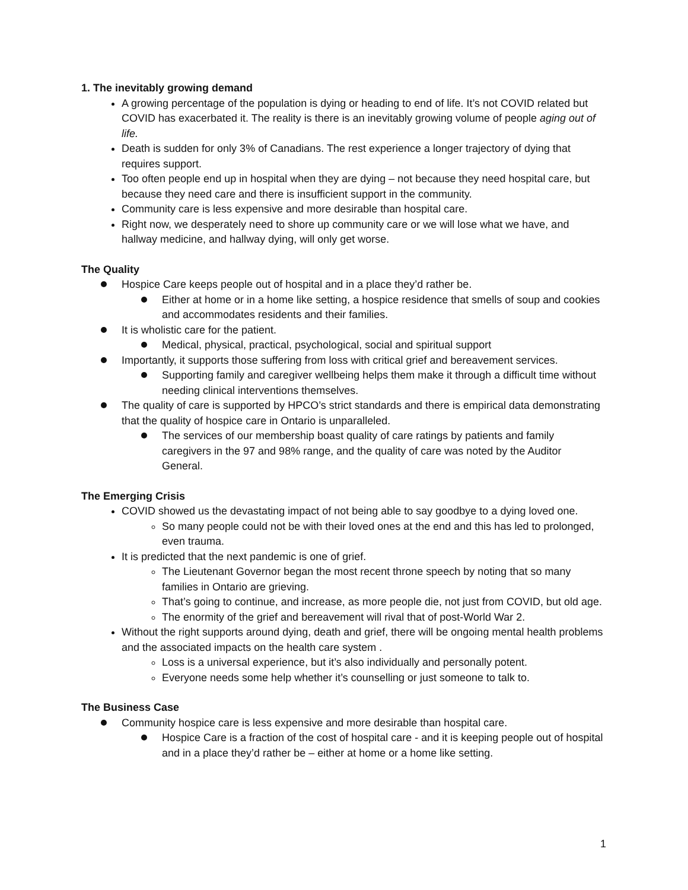1. The inevitably growing demand
A growing percentage of the population is dying or heading to end of life. It’s not COVID related but COVID has exacerbated it. The reality is there is an inevitably growing volume of people aging out of life.
Death is sudden for only 3% of Canadians. The rest experience a longer trajectory of dying that requires support.
Too often people end up in hospital when they are dying – not because they need hospital care, but because they need care and there is insufficient support in the community.
Community care is less expensive and more desirable than hospital care.
Right now, we desperately need to shore up community care or we will lose what we have, and hallway medicine, and hallway dying, will only get worse.
The Quality
Hospice Care keeps people out of hospital and in a place they’d rather be.
Either at home or in a home like setting, a hospice residence that smells of soup and cookies and accommodates residents and their families.
It is wholistic care for the patient.
Medical, physical, practical, psychological, social and spiritual support
Importantly, it supports those suffering from loss with critical grief and bereavement services.
Supporting family and caregiver wellbeing helps them make it through a difficult time without needing clinical interventions themselves.
The quality of care is supported by HPCO’s strict standards and there is empirical data demonstrating that the quality of hospice care in Ontario is unparalleled.
The services of our membership boast quality of care ratings by patients and family caregivers in the 97 and 98% range, and the quality of care was noted by the Auditor General.
The Emerging Crisis
COVID showed us the devastating impact of not being able to say goodbye to a dying loved one.
So many people could not be with their loved ones at the end and this has led to prolonged, even trauma.
It is predicted that the next pandemic is one of grief.
The Lieutenant Governor began the most recent throne speech by noting that so many families in Ontario are grieving.
That’s going to continue, and increase, as more people die, not just from COVID, but old age.
The enormity of the grief and bereavement will rival that of post-World War 2.
Without the right supports around dying, death and grief, there will be ongoing mental health problems and the associated impacts on the health care system .
Loss is a universal experience, but it’s also individually and personally potent.
Everyone needs some help whether it’s counselling or just someone to talk to.
The Business Case
Community hospice care is less expensive and more desirable than hospital care.
Hospice Care is a fraction of the cost of hospital care - and it is keeping people out of hospital and in a place they’d rather be – either at home or a home like setting.
1